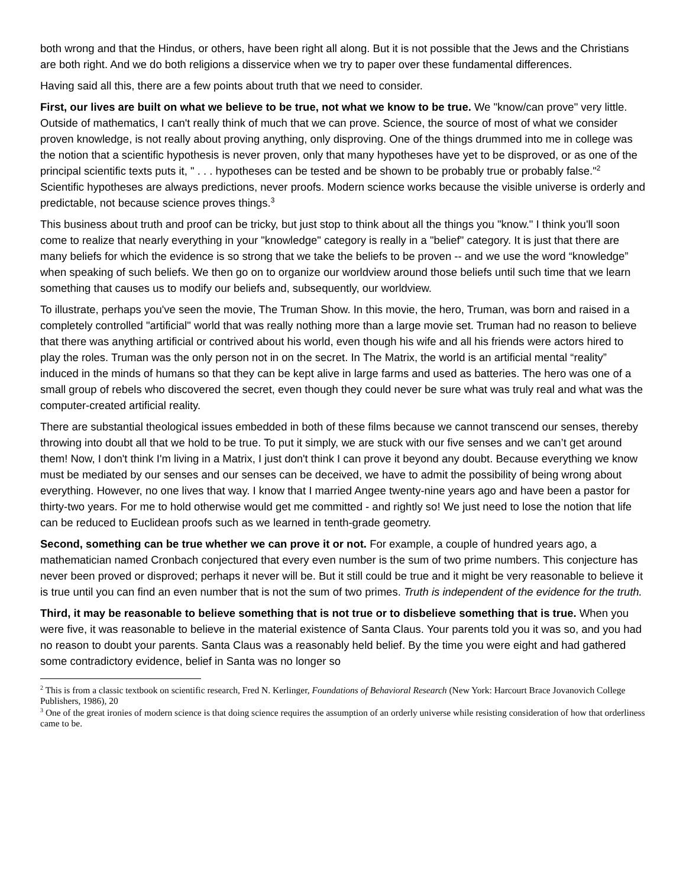both wrong and that the Hindus, or others, have been right all along. But it is not possible that the Jews and the Christians are both right. And we do both religions a disservice when we try to paper over these fundamental differences.
Having said all this, there are a few points about truth that we need to consider.
First, our lives are built on what we believe to be true, not what we know to be true. We "know/can prove" very little. Outside of mathematics, I can't really think of much that we can prove. Science, the source of most of what we consider proven knowledge, is not really about proving anything, only disproving. One of the things drummed into me in college was the notion that a scientific hypothesis is never proven, only that many hypotheses have yet to be disproved, or as one of the principal scientific texts puts it, " . . . hypotheses can be tested and be shown to be probably true or probably false."<sup>2</sup> Scientific hypotheses are always predictions, never proofs. Modern science works because the visible universe is orderly and predictable, not because science proves things.<sup>3</sup>
This business about truth and proof can be tricky, but just stop to think about all the things you "know." I think you'll soon come to realize that nearly everything in your "knowledge" category is really in a "belief" category. It is just that there are many beliefs for which the evidence is so strong that we take the beliefs to be proven -- and we use the word “knowledge” when speaking of such beliefs. We then go on to organize our worldview around those beliefs until such time that we learn something that causes us to modify our beliefs and, subsequently, our worldview.
To illustrate, perhaps you've seen the movie, The Truman Show. In this movie, the hero, Truman, was born and raised in a completely controlled "artificial" world that was really nothing more than a large movie set. Truman had no reason to believe that there was anything artificial or contrived about his world, even though his wife and all his friends were actors hired to play the roles. Truman was the only person not in on the secret. In The Matrix, the world is an artificial mental “reality” induced in the minds of humans so that they can be kept alive in large farms and used as batteries. The hero was one of a small group of rebels who discovered the secret, even though they could never be sure what was truly real and what was the computer-created artificial reality.
There are substantial theological issues embedded in both of these films because we cannot transcend our senses, thereby throwing into doubt all that we hold to be true. To put it simply, we are stuck with our five senses and we can’t get around them! Now, I don't think I'm living in a Matrix, I just don't think I can prove it beyond any doubt. Because everything we know must be mediated by our senses and our senses can be deceived, we have to admit the possibility of being wrong about everything. However, no one lives that way. I know that I married Angee twenty-nine years ago and have been a pastor for thirty-two years. For me to hold otherwise would get me committed - and rightly so! We just need to lose the notion that life can be reduced to Euclidean proofs such as we learned in tenth-grade geometry.
Second, something can be true whether we can prove it or not. For example, a couple of hundred years ago, a mathematician named Cronbach conjectured that every even number is the sum of two prime numbers. This conjecture has never been proved or disproved; perhaps it never will be. But it still could be true and it might be very reasonable to believe it is true until you can find an even number that is not the sum of two primes. Truth is independent of the evidence for the truth.
Third, it may be reasonable to believe something that is not true or to disbelieve something that is true. When you were five, it was reasonable to believe in the material existence of Santa Claus. Your parents told you it was so, and you had no reason to doubt your parents. Santa Claus was a reasonably held belief. By the time you were eight and had gathered some contradictory evidence, belief in Santa was no longer so
<sup>2</sup> This is from a classic textbook on scientific research, Fred N. Kerlinger, Foundations of Behavioral Research (New York: Harcourt Brace Jovanovich College Publishers, 1986), 20
<sup>3</sup> One of the great ironies of modern science is that doing science requires the assumption of an orderly universe while resisting consideration of how that orderliness came to be.